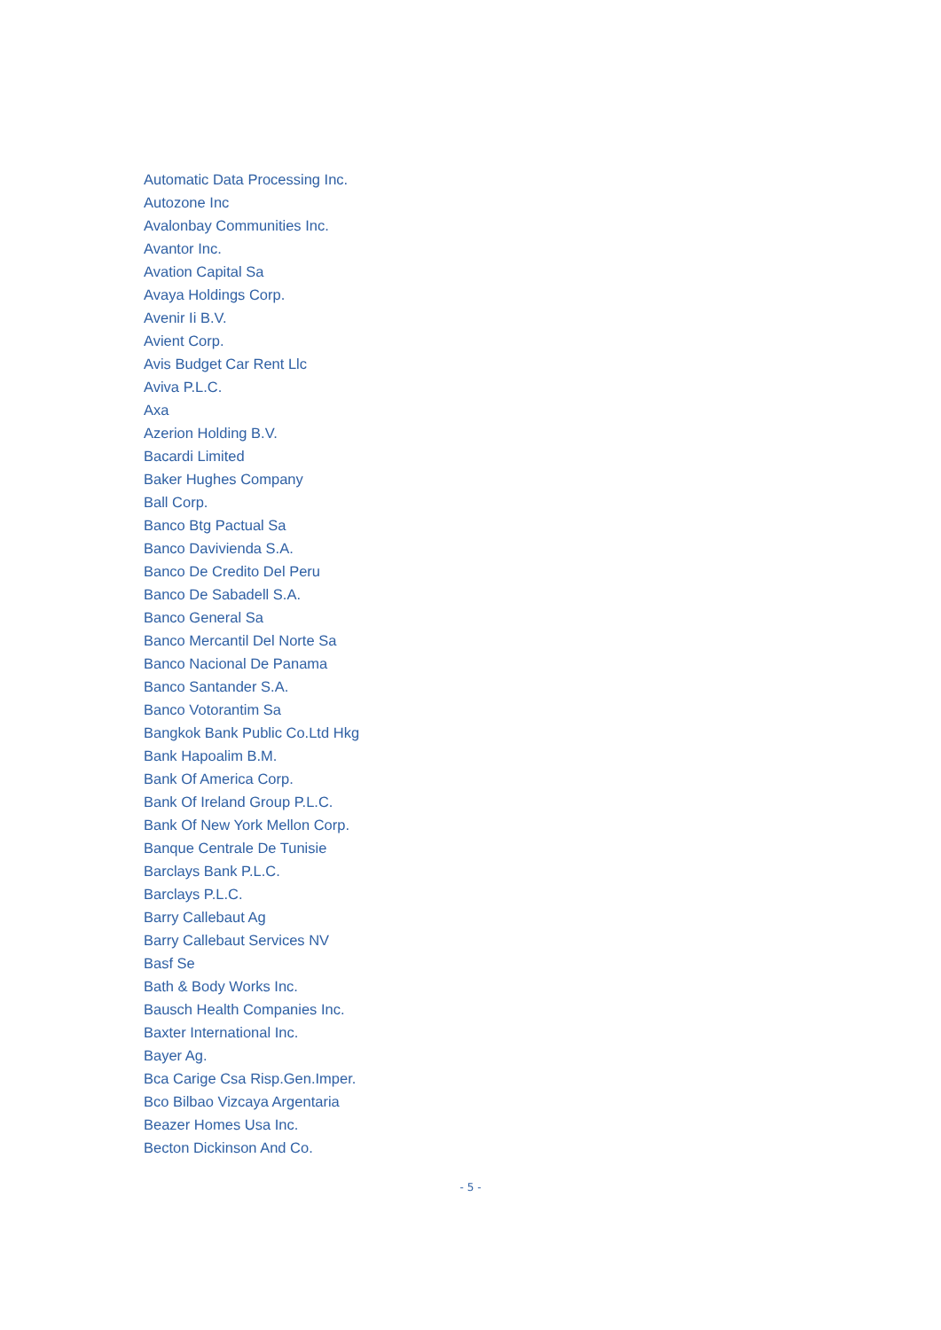Automatic Data Processing Inc.
Autozone Inc
Avalonbay Communities Inc.
Avantor Inc.
Avation Capital Sa
Avaya Holdings Corp.
Avenir Ii B.V.
Avient Corp.
Avis Budget Car Rent Llc
Aviva P.L.C.
Axa
Azerion Holding B.V.
Bacardi Limited
Baker Hughes Company
Ball Corp.
Banco Btg Pactual Sa
Banco Davivienda S.A.
Banco De Credito Del Peru
Banco De Sabadell S.A.
Banco General Sa
Banco Mercantil Del Norte Sa
Banco Nacional De Panama
Banco Santander S.A.
Banco Votorantim Sa
Bangkok Bank Public Co.Ltd Hkg
Bank Hapoalim B.M.
Bank Of America Corp.
Bank Of Ireland Group P.L.C.
Bank Of New York Mellon Corp.
Banque Centrale De Tunisie
Barclays Bank P.L.C.
Barclays P.L.C.
Barry Callebaut Ag
Barry Callebaut Services NV
Basf Se
Bath & Body Works Inc.
Bausch Health Companies Inc.
Baxter International Inc.
Bayer Ag.
Bca Carige Csa Risp.Gen.Imper.
Bco Bilbao Vizcaya Argentaria
Beazer Homes Usa Inc.
Becton Dickinson And Co.
- 5 -